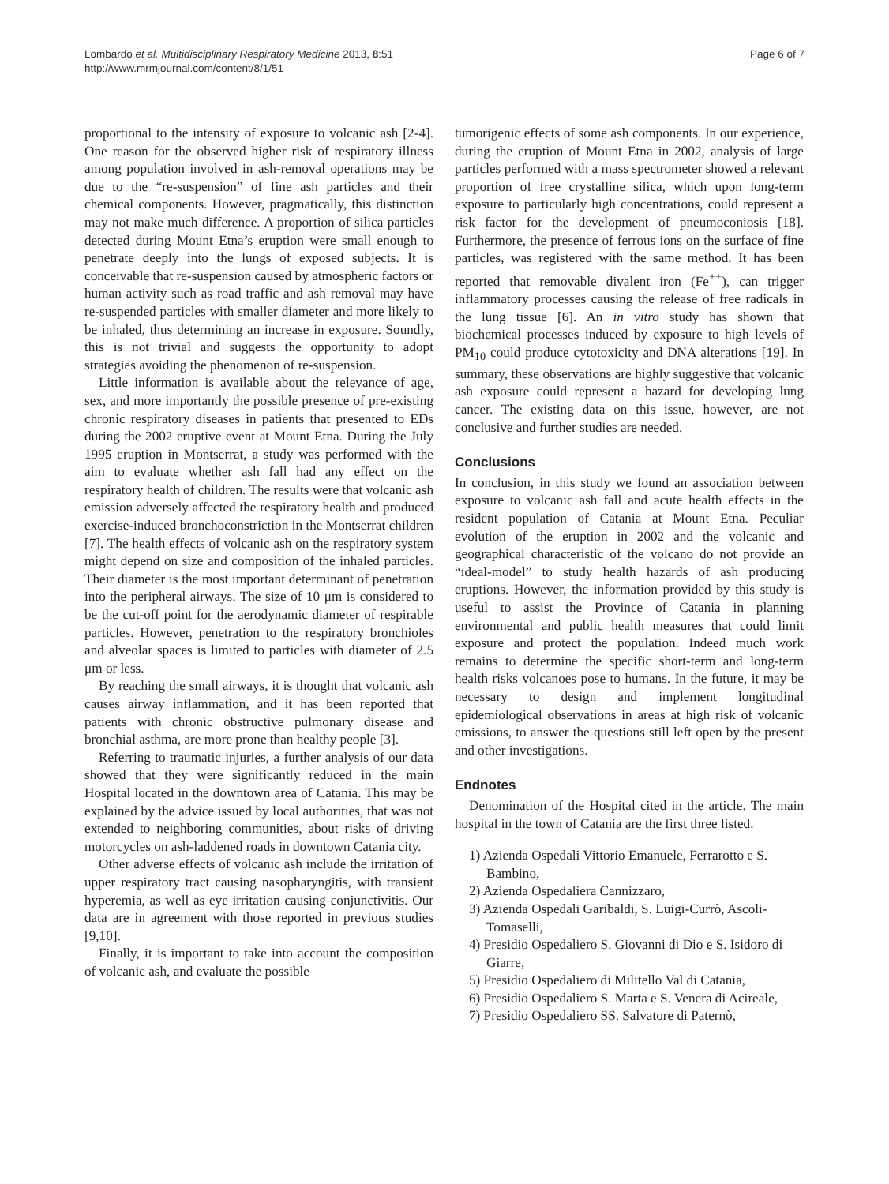Lombardo et al. Multidisciplinary Respiratory Medicine 2013, 8:51
http://www.mrmjournal.com/content/8/1/51
Page 6 of 7
proportional to the intensity of exposure to volcanic ash [2-4]. One reason for the observed higher risk of respiratory illness among population involved in ash-removal operations may be due to the “re-suspension” of fine ash particles and their chemical components. However, pragmatically, this distinction may not make much difference. A proportion of silica particles detected during Mount Etna’s eruption were small enough to penetrate deeply into the lungs of exposed subjects. It is conceivable that re-suspension caused by atmospheric factors or human activity such as road traffic and ash removal may have re-suspended particles with smaller diameter and more likely to be inhaled, thus determining an increase in exposure. Soundly, this is not trivial and suggests the opportunity to adopt strategies avoiding the phenomenon of re-suspension.
Little information is available about the relevance of age, sex, and more importantly the possible presence of pre-existing chronic respiratory diseases in patients that presented to EDs during the 2002 eruptive event at Mount Etna. During the July 1995 eruption in Montserrat, a study was performed with the aim to evaluate whether ash fall had any effect on the respiratory health of children. The results were that volcanic ash emission adversely affected the respiratory health and produced exercise-induced bronchoconstriction in the Montserrat children [7]. The health effects of volcanic ash on the respiratory system might depend on size and composition of the inhaled particles. Their diameter is the most important determinant of penetration into the peripheral airways. The size of 10 μm is considered to be the cut-off point for the aerodynamic diameter of respirable particles. However, penetration to the respiratory bronchioles and alveolar spaces is limited to particles with diameter of 2.5 μm or less.
By reaching the small airways, it is thought that volcanic ash causes airway inflammation, and it has been reported that patients with chronic obstructive pulmonary disease and bronchial asthma, are more prone than healthy people [3].
Referring to traumatic injuries, a further analysis of our data showed that they were significantly reduced in the main Hospital located in the downtown area of Catania. This may be explained by the advice issued by local authorities, that was not extended to neighboring communities, about risks of driving motorcycles on ash-laddened roads in downtown Catania city.
Other adverse effects of volcanic ash include the irritation of upper respiratory tract causing nasopharyngitis, with transient hyperemia, as well as eye irritation causing conjunctivitis. Our data are in agreement with those reported in previous studies [9,10].
Finally, it is important to take into account the composition of volcanic ash, and evaluate the possible
tumorigenic effects of some ash components. In our experience, during the eruption of Mount Etna in 2002, analysis of large particles performed with a mass spectrometer showed a relevant proportion of free crystalline silica, which upon long-term exposure to particularly high concentrations, could represent a risk factor for the development of pneumoconiosis [18]. Furthermore, the presence of ferrous ions on the surface of fine particles, was registered with the same method. It has been reported that removable divalent iron (Fe<sup>++</sup>), can trigger inflammatory processes causing the release of free radicals in the lung tissue [6]. An in vitro study has shown that biochemical processes induced by exposure to high levels of PM<sub>10</sub> could produce cytotoxicity and DNA alterations [19]. In summary, these observations are highly suggestive that volcanic ash exposure could represent a hazard for developing lung cancer. The existing data on this issue, however, are not conclusive and further studies are needed.
Conclusions
In conclusion, in this study we found an association between exposure to volcanic ash fall and acute health effects in the resident population of Catania at Mount Etna. Peculiar evolution of the eruption in 2002 and the volcanic and geographical characteristic of the volcano do not provide an “ideal-model” to study health hazards of ash producing eruptions. However, the information provided by this study is useful to assist the Province of Catania in planning environmental and public health measures that could limit exposure and protect the population. Indeed much work remains to determine the specific short-term and long-term health risks volcanoes pose to humans. In the future, it may be necessary to design and implement longitudinal epidemiological observations in areas at high risk of volcanic emissions, to answer the questions still left open by the present and other investigations.
Endnotes
Denomination of the Hospital cited in the article. The main hospital in the town of Catania are the first three listed.
1) Azienda Ospedali Vittorio Emanuele, Ferrarotto e S. Bambino,
2) Azienda Ospedaliera Cannizzaro,
3) Azienda Ospedali Garibaldi, S. Luigi-Currò, Ascoli-Tomaselli,
4) Presidio Ospedaliero S. Giovanni di Dio e S. Isidoro di Giarre,
5) Presidio Ospedaliero di Militello Val di Catania,
6) Presidio Ospedaliero S. Marta e S. Venera di Acireale,
7) Presidio Ospedaliero SS. Salvatore di Paternò,